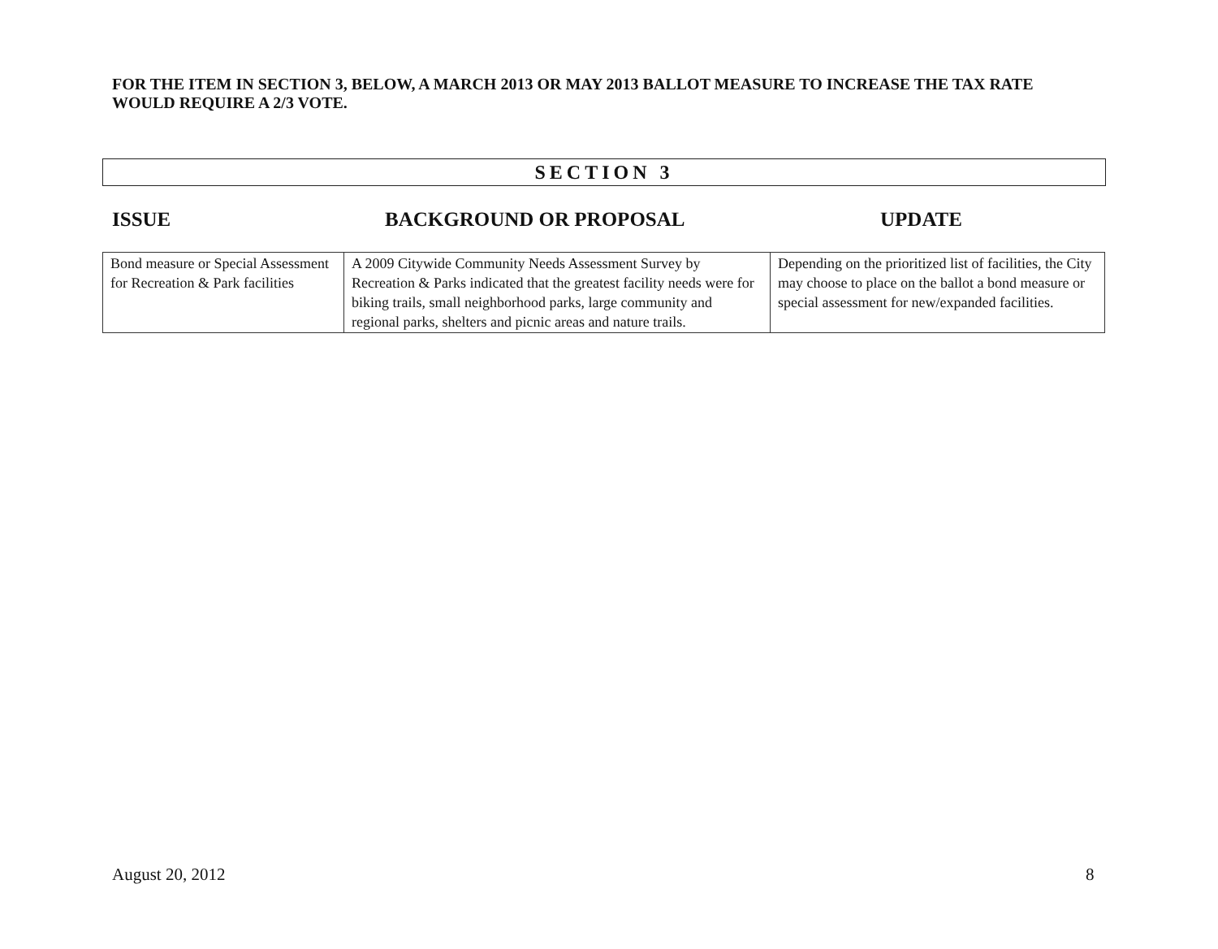FOR THE ITEM IN SECTION 3, BELOW, A MARCH 2013 OR MAY 2013 BALLOT MEASURE TO INCREASE THE TAX RATE WOULD REQUIRE A 2/3 VOTE.
SECTION 3
ISSUE BACKGROUND OR PROPOSAL UPDATE
| Bond measure or Special Assessment for Recreation & Park facilities | A 2009 Citywide Community Needs Assessment Survey by Recreation & Parks indicated that the greatest facility needs were for biking trails, small neighborhood parks, large community and regional parks, shelters and picnic areas and nature trails. | Depending on the prioritized list of facilities, the City may choose to place on the ballot a bond measure or special assessment for new/expanded facilities. |
August 20, 2012 8